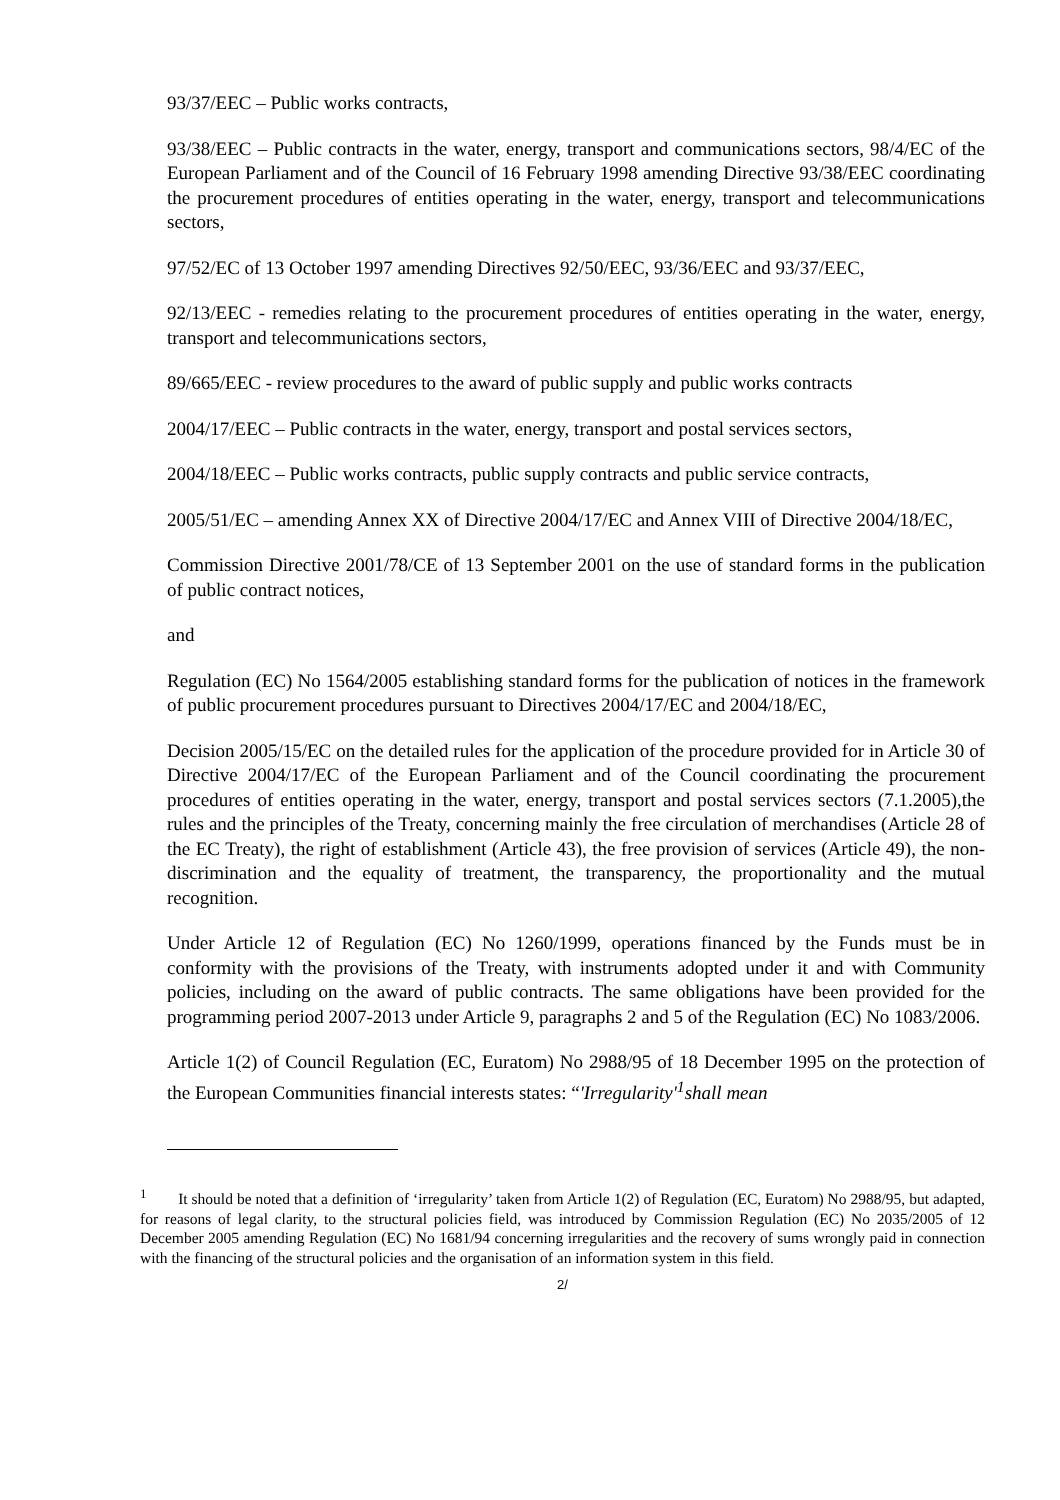93/37/EEC – Public works contracts,
93/38/EEC – Public contracts in the water, energy, transport and communications sectors, 98/4/EC of the European Parliament and of the Council of 16 February 1998 amending Directive 93/38/EEC coordinating the procurement procedures of entities operating in the water, energy, transport and telecommunications sectors,
97/52/EC of 13 October 1997 amending Directives 92/50/EEC, 93/36/EEC and 93/37/EEC,
92/13/EEC - remedies relating to the procurement procedures of entities operating in the water, energy, transport and telecommunications sectors,
89/665/EEC - review procedures to the award of public supply and public works contracts
2004/17/EEC – Public contracts in the water, energy, transport and postal services sectors,
2004/18/EEC – Public works contracts, public supply contracts and public service contracts,
2005/51/EC – amending Annex XX of Directive 2004/17/EC and Annex VIII of Directive 2004/18/EC,
Commission Directive 2001/78/CE of 13 September 2001 on the use of standard forms in the publication of public contract notices,
and
Regulation (EC) No 1564/2005 establishing standard forms for the publication of notices in the framework of public procurement procedures pursuant to Directives 2004/17/EC and 2004/18/EC,
Decision 2005/15/EC on the detailed rules for the application of the procedure provided for in Article 30 of Directive 2004/17/EC of the European Parliament and of the Council coordinating the procurement procedures of entities operating in the water, energy, transport and postal services sectors (7.1.2005),the rules and the principles of the Treaty, concerning mainly the free circulation of merchandises (Article 28 of the EC Treaty), the right of establishment (Article 43), the free provision of services (Article 49), the non-discrimination and the equality of treatment, the transparency, the proportionality and the mutual recognition.
Under Article 12 of Regulation (EC) No 1260/1999, operations financed by the Funds must be in conformity with the provisions of the Treaty, with instruments adopted under it and with Community policies, including on the award of public contracts. The same obligations have been provided for the programming period 2007-2013 under Article 9, paragraphs 2 and 5 of the Regulation (EC) No 1083/2006.
Article 1(2) of Council Regulation (EC, Euratom) No 2988/95 of 18 December 1995 on the protection of the European Communities financial interests states: “'Irregularity'<sup>1</sup>shall mean
<sup>1</sup> It should be noted that a definition of ‘irregularity’ taken from Article 1(2) of Regulation (EC, Euratom) No 2988/95, but adapted, for reasons of legal clarity, to the structural policies field, was introduced by Commission Regulation (EC) No 2035/2005 of 12 December 2005 amending Regulation (EC) No 1681/94 concerning irregularities and the recovery of sums wrongly paid in connection with the financing of the structural policies and the organisation of an information system in this field.
2/